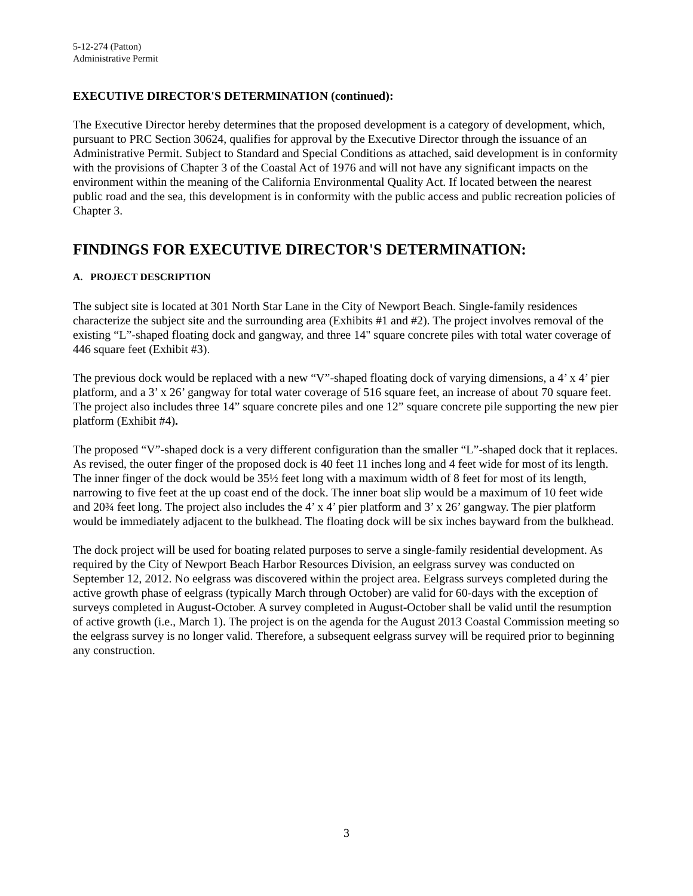5-12-274 (Patton)
Administrative Permit
EXECUTIVE DIRECTOR'S DETERMINATION (continued):
The Executive Director hereby determines that the proposed development is a category of development, which, pursuant to PRC Section 30624, qualifies for approval by the Executive Director through the issuance of an Administrative Permit. Subject to Standard and Special Conditions as attached, said development is in conformity with the provisions of Chapter 3 of the Coastal Act of 1976 and will not have any significant impacts on the environment within the meaning of the California Environmental Quality Act. If located between the nearest public road and the sea, this development is in conformity with the public access and public recreation policies of Chapter 3.
FINDINGS FOR EXECUTIVE DIRECTOR'S DETERMINATION:
A. PROJECT DESCRIPTION
The subject site is located at 301 North Star Lane in the City of Newport Beach. Single-family residences characterize the subject site and the surrounding area (Exhibits #1 and #2). The project involves removal of the existing “L”-shaped floating dock and gangway, and three 14" square concrete piles with total water coverage of 446 square feet (Exhibit #3).
The previous dock would be replaced with a new “V”-shaped floating dock of varying dimensions, a 4’ x 4’ pier platform, and a 3’ x 26’ gangway for total water coverage of 516 square feet, an increase of about 70 square feet. The project also includes three 14” square concrete piles and one 12” square concrete pile supporting the new pier platform (Exhibit #4).
The proposed “V”-shaped dock is a very different configuration than the smaller “L”-shaped dock that it replaces. As revised, the outer finger of the proposed dock is 40 feet 11 inches long and 4 feet wide for most of its length. The inner finger of the dock would be 35½ feet long with a maximum width of 8 feet for most of its length, narrowing to five feet at the up coast end of the dock. The inner boat slip would be a maximum of 10 feet wide and 20¾ feet long. The project also includes the 4’ x 4’ pier platform and 3’ x 26’ gangway. The pier platform would be immediately adjacent to the bulkhead. The floating dock will be six inches bayward from the bulkhead.
The dock project will be used for boating related purposes to serve a single-family residential development. As required by the City of Newport Beach Harbor Resources Division, an eelgrass survey was conducted on September 12, 2012. No eelgrass was discovered within the project area. Eelgrass surveys completed during the active growth phase of eelgrass (typically March through October) are valid for 60-days with the exception of surveys completed in August-October. A survey completed in August-October shall be valid until the resumption of active growth (i.e., March 1). The project is on the agenda for the August 2013 Coastal Commission meeting so the eelgrass survey is no longer valid. Therefore, a subsequent eelgrass survey will be required prior to beginning any construction.
3